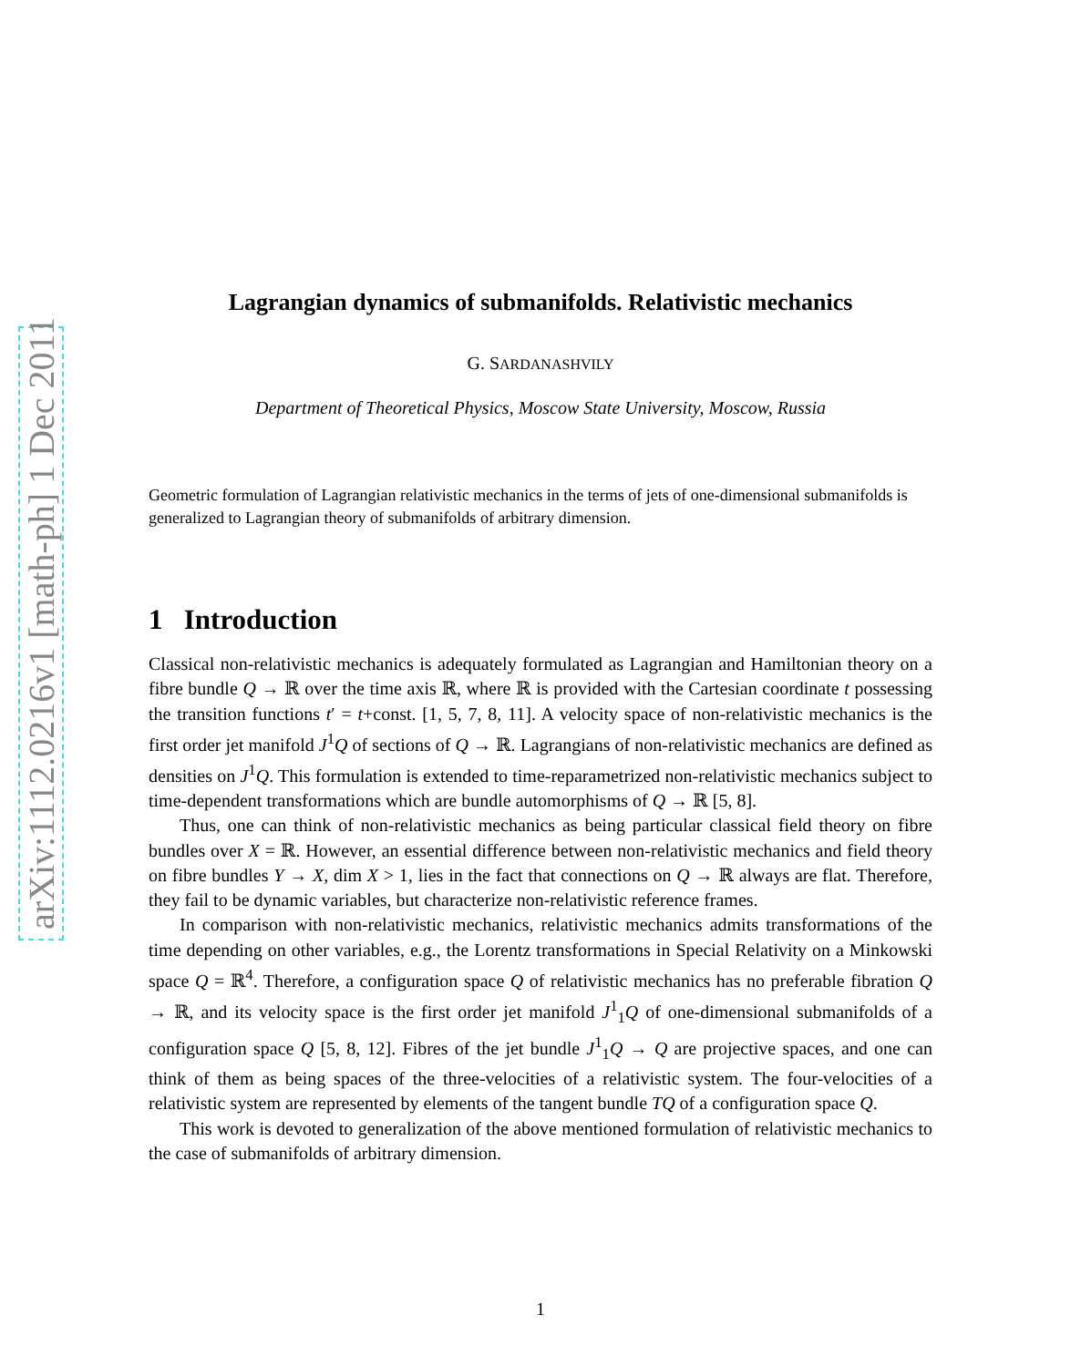arXiv:1112.0216v1 [math-ph] 1 Dec 2011
Lagrangian dynamics of submanifolds. Relativistic mechanics
G. SARDANASHVILY
Department of Theoretical Physics, Moscow State University, Moscow, Russia
Geometric formulation of Lagrangian relativistic mechanics in the terms of jets of one-dimensional submanifolds is generalized to Lagrangian theory of submanifolds of arbitrary dimension.
1 Introduction
Classical non-relativistic mechanics is adequately formulated as Lagrangian and Hamiltonian theory on a fibre bundle Q → ℝ over the time axis ℝ, where ℝ is provided with the Cartesian coordinate t possessing the transition functions t′ = t+const. [1, 5, 7, 8, 11]. A velocity space of non-relativistic mechanics is the first order jet manifold J<sup>1</sup>Q of sections of Q → ℝ. Lagrangians of non-relativistic mechanics are defined as densities on J<sup>1</sup>Q. This formulation is extended to time-reparametrized non-relativistic mechanics subject to time-dependent transformations which are bundle automorphisms of Q → ℝ [5, 8].
Thus, one can think of non-relativistic mechanics as being particular classical field theory on fibre bundles over X = ℝ. However, an essential difference between non-relativistic mechanics and field theory on fibre bundles Y → X, dim X > 1, lies in the fact that connections on Q → ℝ always are flat. Therefore, they fail to be dynamic variables, but characterize non-relativistic reference frames.
In comparison with non-relativistic mechanics, relativistic mechanics admits transformations of the time depending on other variables, e.g., the Lorentz transformations in Special Relativity on a Minkowski space Q = ℝ<sup>4</sup>. Therefore, a configuration space Q of relativistic mechanics has no preferable fibration Q → ℝ, and its velocity space is the first order jet manifold J<sup>1</sup><sub>1</sub>Q of one-dimensional submanifolds of a configuration space Q [5, 8, 12]. Fibres of the jet bundle J<sup>1</sup><sub>1</sub>Q → Q are projective spaces, and one can think of them as being spaces of the three-velocities of a relativistic system. The four-velocities of a relativistic system are represented by elements of the tangent bundle TQ of a configuration space Q.
This work is devoted to generalization of the above mentioned formulation of relativistic mechanics to the case of submanifolds of arbitrary dimension.
1